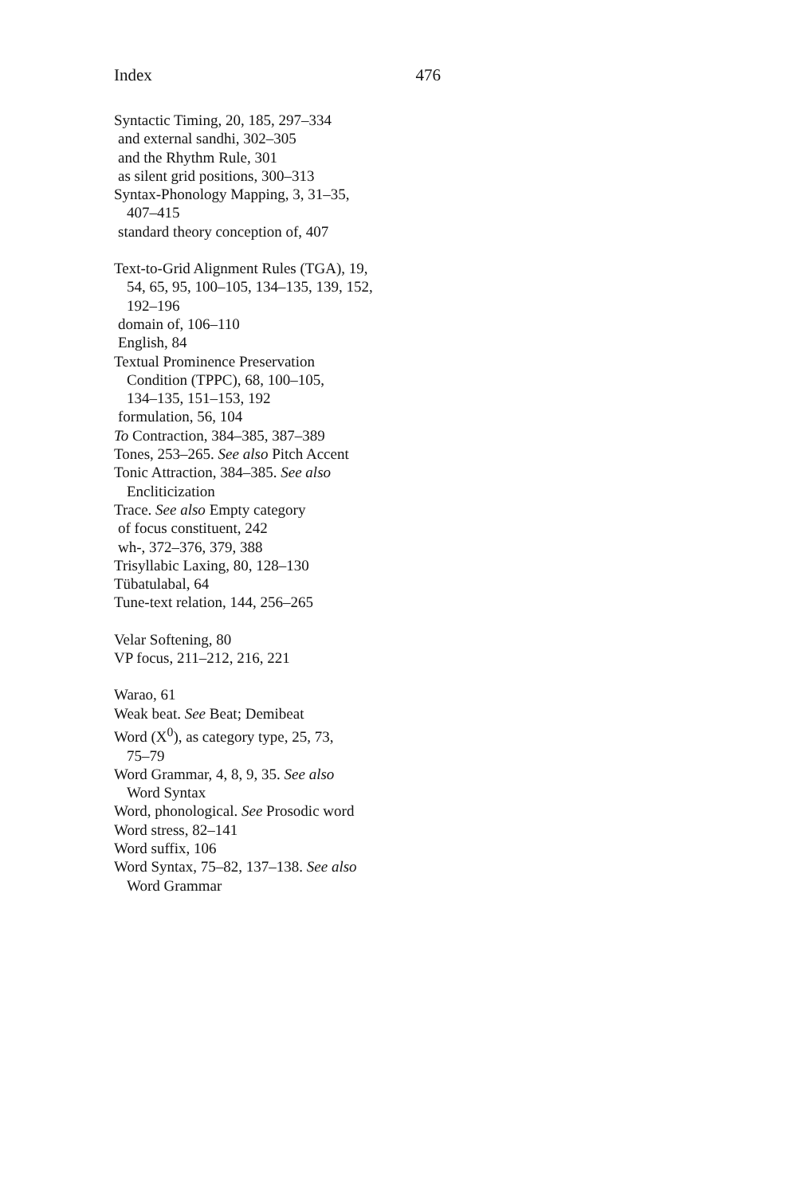Index 476
Syntactic Timing, 20, 185, 297–334
and external sandhi, 302–305
and the Rhythm Rule, 301
as silent grid positions, 300–313
Syntax-Phonology Mapping, 3, 31–35,
407–415
standard theory conception of, 407
Text-to-Grid Alignment Rules (TGA), 19,
54, 65, 95, 100–105, 134–135, 139, 152,
192–196
domain of, 106–110
English, 84
Textual Prominence Preservation
Condition (TPPC), 68, 100–105,
134–135, 151–153, 192
formulation, 56, 104
To Contraction, 384–385, 387–389
Tones, 253–265. See also Pitch Accent
Tonic Attraction, 384–385. See also
Encliticization
Trace. See also Empty category
of focus constituent, 242
wh-, 372–376, 379, 388
Trisyllabic Laxing, 80, 128–130
Tübatulabal, 64
Tune-text relation, 144, 256–265
Velar Softening, 80
VP focus, 211–212, 216, 221
Warao, 61
Weak beat. See Beat; Demibeat
Word (X<sup>0</sup>), as category type, 25, 73,
75–79
Word Grammar, 4, 8, 9, 35. See also
Word Syntax
Word, phonological. See Prosodic word
Word stress, 82–141
Word suffix, 106
Word Syntax, 75–82, 137–138. See also
Word Grammar